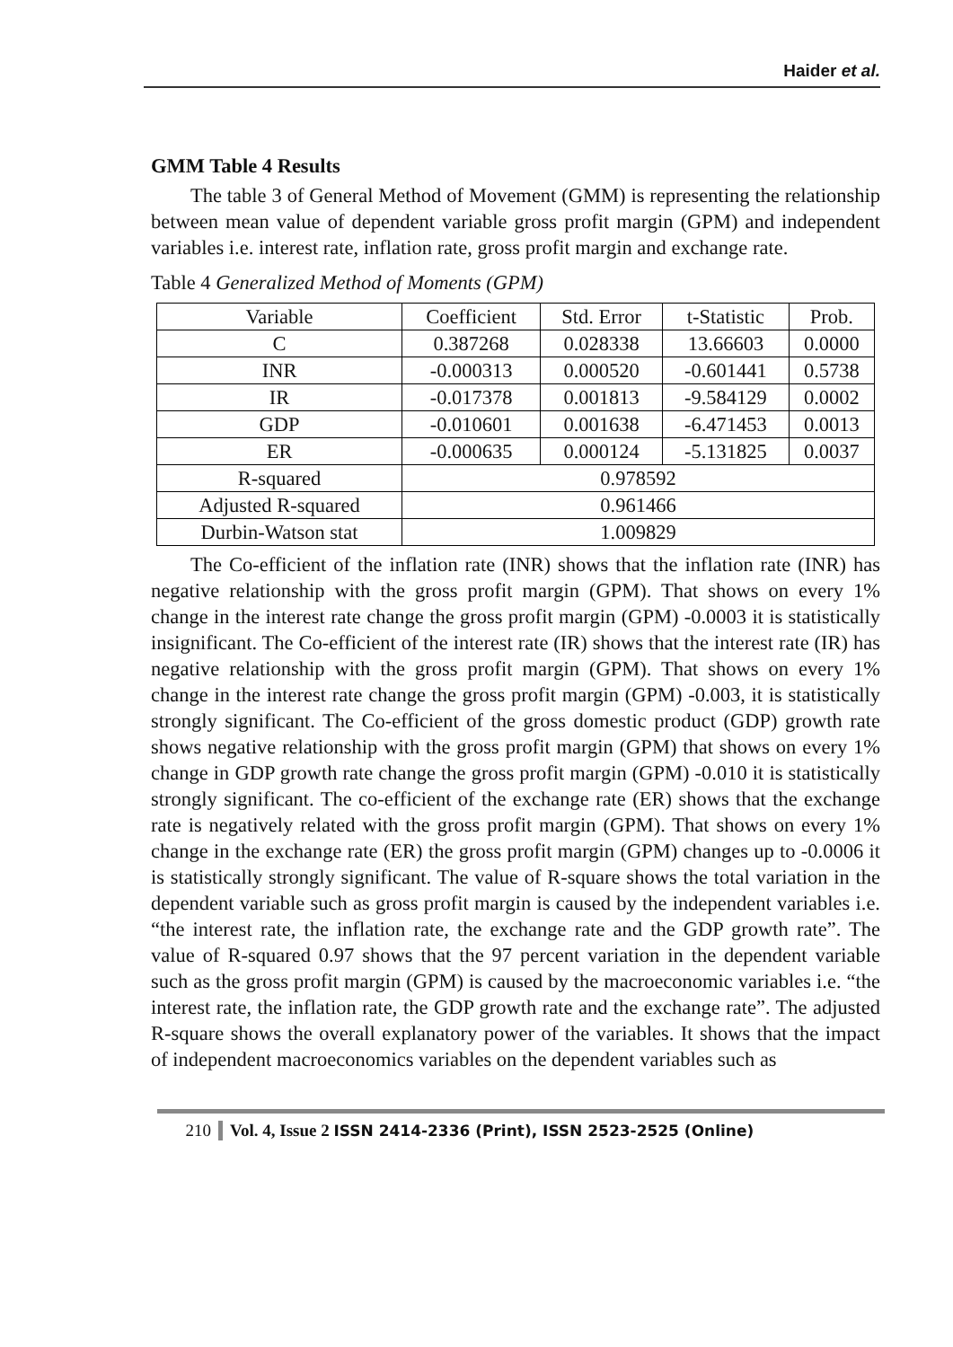Haider et al.
GMM Table 4 Results
The table 3 of General Method of Movement (GMM) is representing the relationship between mean value of dependent variable gross profit margin (GPM) and independent variables i.e. interest rate, inflation rate, gross profit margin and exchange rate.
Table 4 Generalized Method of Moments (GPM)
| Variable | Coefficient | Std. Error | t-Statistic | Prob. |
| --- | --- | --- | --- | --- |
| C | 0.387268 | 0.028338 | 13.66603 | 0.0000 |
| INR | -0.000313 | 0.000520 | -0.601441 | 0.5738 |
| IR | -0.017378 | 0.001813 | -9.584129 | 0.0002 |
| GDP | -0.010601 | 0.001638 | -6.471453 | 0.0013 |
| ER | -0.000635 | 0.000124 | -5.131825 | 0.0037 |
| R-squared | 0.978592 | | | |
| Adjusted R-squared | 0.961466 | | | |
| Durbin-Watson stat | 1.009829 | | | |
The Co-efficient of the inflation rate (INR) shows that the inflation rate (INR) has negative relationship with the gross profit margin (GPM). That shows on every 1% change in the interest rate change the gross profit margin (GPM) -0.0003 it is statistically insignificant. The Co-efficient of the interest rate (IR) shows that the interest rate (IR) has negative relationship with the gross profit margin (GPM). That shows on every 1% change in the interest rate change the gross profit margin (GPM) -0.003, it is statistically strongly significant. The Co-efficient of the gross domestic product (GDP) growth rate shows negative relationship with the gross profit margin (GPM) that shows on every 1% change in GDP growth rate change the gross profit margin (GPM) -0.010 it is statistically strongly significant. The co-efficient of the exchange rate (ER) shows that the exchange rate is negatively related with the gross profit margin (GPM). That shows on every 1% change in the exchange rate (ER) the gross profit margin (GPM) changes up to -0.0006 it is statistically strongly significant. The value of R-square shows the total variation in the dependent variable such as gross profit margin is caused by the independent variables i.e. “the interest rate, the inflation rate, the exchange rate and the GDP growth rate”. The value of R-squared 0.97 shows that the 97 percent variation in the dependent variable such as the gross profit margin (GPM) is caused by the macroeconomic variables i.e. “the interest rate, the inflation rate, the GDP growth rate and the exchange rate”. The adjusted R-square shows the overall explanatory power of the variables. It shows that the impact of independent macroeconomics variables on the dependent variables such as
210 Vol. 4, Issue 2 ISSN 2414-2336 (Print), ISSN 2523-2525 (Online)